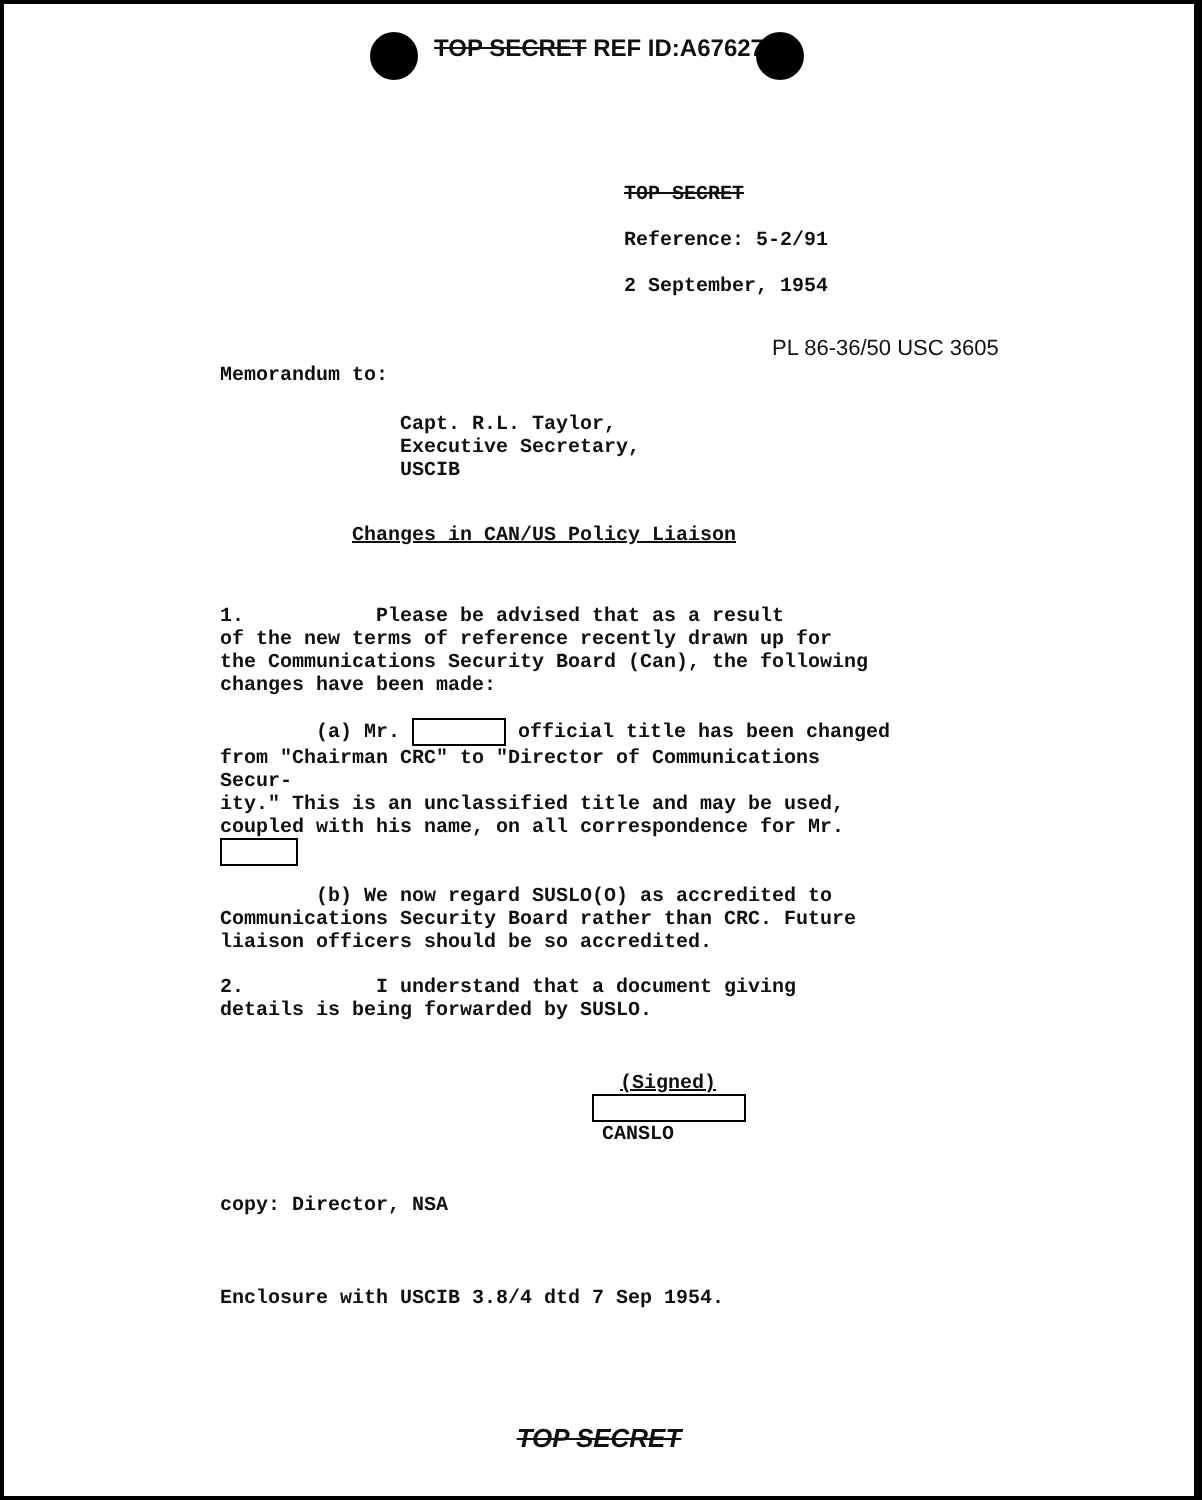TOP SECRET REF ID:A67627
TOP SECRET
Reference: 5-2/91
2 September, 1954
PL 86-36/50 USC 3605
Memorandum to:
Capt. R.L. Taylor,
Executive Secretary,
USCIB
Changes in CAN/US Policy Liaison
1. Please be advised that as a result
of the new terms of reference recently drawn up for
the Communications Security Board (Can), the following
changes have been made:
(a) Mr. official title has been changed
from "Chairman CRC" to "Director of Communications Secur-
ity." This is an unclassified title and may be used,
coupled with his name, on all correspondence for Mr.
(b) We now regard SUSLO(O) as accredited to
Communications Security Board rather than CRC. Future
liaison officers should be so accredited.
2. I understand that a document giving
details is being forwarded by SUSLO.
(Signed)
CANSLO
copy: Director, NSA
Enclosure with USCIB 3.8/4 dtd 7 Sep 1954.
TOP SECRET